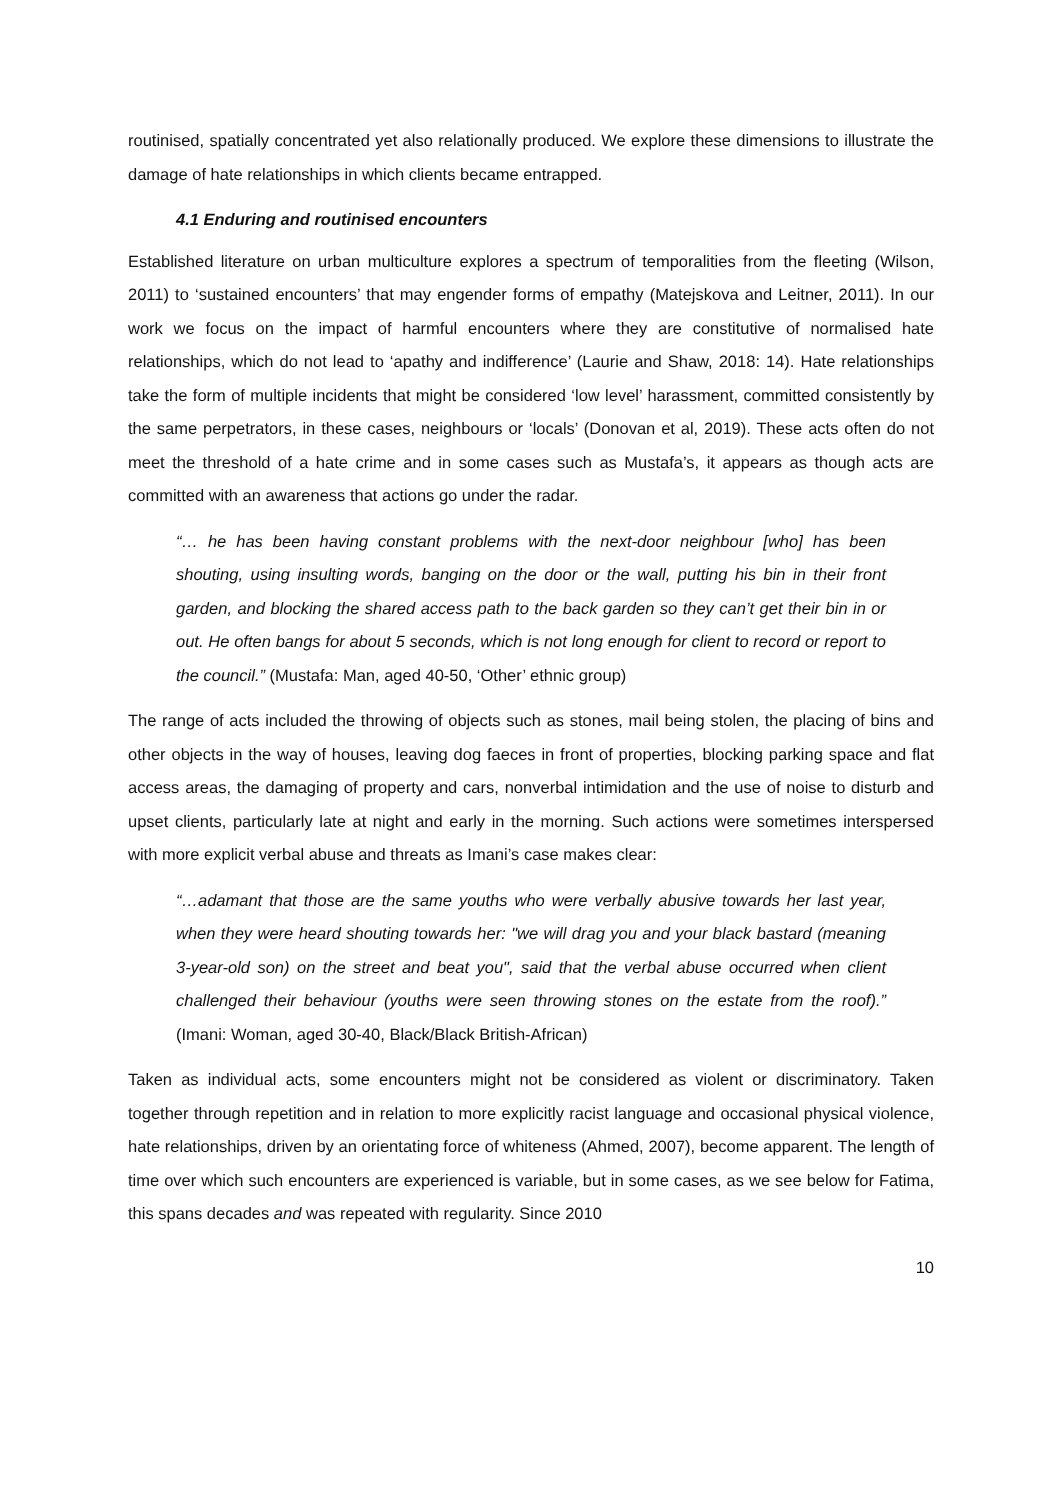routinised, spatially concentrated yet also relationally produced. We explore these dimensions to illustrate the damage of hate relationships in which clients became entrapped.
4.1 Enduring and routinised encounters
Established literature on urban multiculture explores a spectrum of temporalities from the fleeting (Wilson, 2011) to ‘sustained encounters’ that may engender forms of empathy (Matejskova and Leitner, 2011). In our work we focus on the impact of harmful encounters where they are constitutive of normalised hate relationships, which do not lead to ‘apathy and indifference’ (Laurie and Shaw, 2018: 14). Hate relationships take the form of multiple incidents that might be considered ‘low level’ harassment, committed consistently by the same perpetrators, in these cases, neighbours or ‘locals’ (Donovan et al, 2019). These acts often do not meet the threshold of a hate crime and in some cases such as Mustafa’s, it appears as though acts are committed with an awareness that actions go under the radar.
“… he has been having constant problems with the next-door neighbour [who] has been shouting, using insulting words, banging on the door or the wall, putting his bin in their front garden, and blocking the shared access path to the back garden so they can’t get their bin in or out. He often bangs for about 5 seconds, which is not long enough for client to record or report to the council.” (Mustafa: Man, aged 40-50, ‘Other’ ethnic group)
The range of acts included the throwing of objects such as stones, mail being stolen, the placing of bins and other objects in the way of houses, leaving dog faeces in front of properties, blocking parking space and flat access areas, the damaging of property and cars, nonverbal intimidation and the use of noise to disturb and upset clients, particularly late at night and early in the morning. Such actions were sometimes interspersed with more explicit verbal abuse and threats as Imani’s case makes clear:
“…adamant that those are the same youths who were verbally abusive towards her last year, when they were heard shouting towards her: "we will drag you and your black bastard (meaning 3-year-old son) on the street and beat you", said that the verbal abuse occurred when client challenged their behaviour (youths were seen throwing stones on the estate from the roof).” (Imani: Woman, aged 30-40, Black/Black British-African)
Taken as individual acts, some encounters might not be considered as violent or discriminatory. Taken together through repetition and in relation to more explicitly racist language and occasional physical violence, hate relationships, driven by an orientating force of whiteness (Ahmed, 2007), become apparent. The length of time over which such encounters are experienced is variable, but in some cases, as we see below for Fatima, this spans decades and was repeated with regularity. Since 2010
10